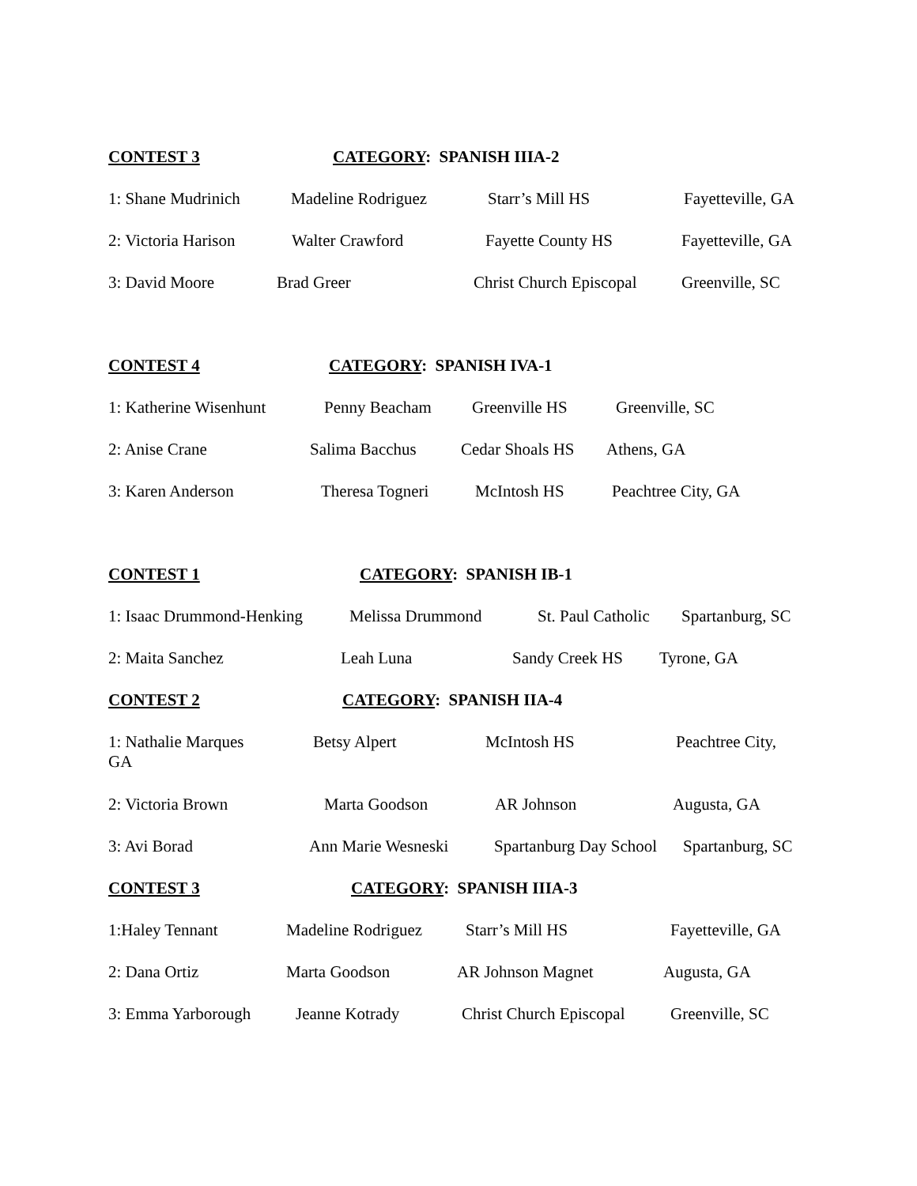CONTEST 3 CATEGORY: SPANISH IIIA-2
1: Shane Mudrinich Madeline Rodriguez Starr’s Mill HS Fayetteville, GA
2: Victoria Harison Walter Crawford Fayette County HS Fayetteville, GA
3: David Moore Brad Greer Christ Church Episcopal Greenville, SC
CONTEST 4 CATEGORY: SPANISH IVA-1
1: Katherine Wisenhunt Penny Beacham Greenville HS Greenville, SC
2: Anise Crane Salima Bacchus Cedar Shoals HS Athens, GA
3: Karen Anderson Theresa Togneri McIntosh HS Peachtree City, GA
CONTEST 1 CATEGORY: SPANISH IB-1
1: Isaac Drummond-Henking Melissa Drummond St. Paul Catholic Spartanburg, SC
2: Maita Sanchez Leah Luna Sandy Creek HS Tyrone, GA
CONTEST 2 CATEGORY: SPANISH IIA-4
1: Nathalie Marques GA Betsy Alpert McIntosh HS Peachtree City,
2: Victoria Brown Marta Goodson AR Johnson Augusta, GA
3: Avi Borad Ann Marie Wesneski Spartanburg Day School Spartanburg, SC
CONTEST 3 CATEGORY: SPANISH IIIA-3
1:Haley Tennant Madeline Rodriguez Starr’s Mill HS Fayetteville, GA
2: Dana Ortiz Marta Goodson AR Johnson Magnet Augusta, GA
3: Emma Yarborough Jeanne Kotrady Christ Church Episcopal Greenville, SC